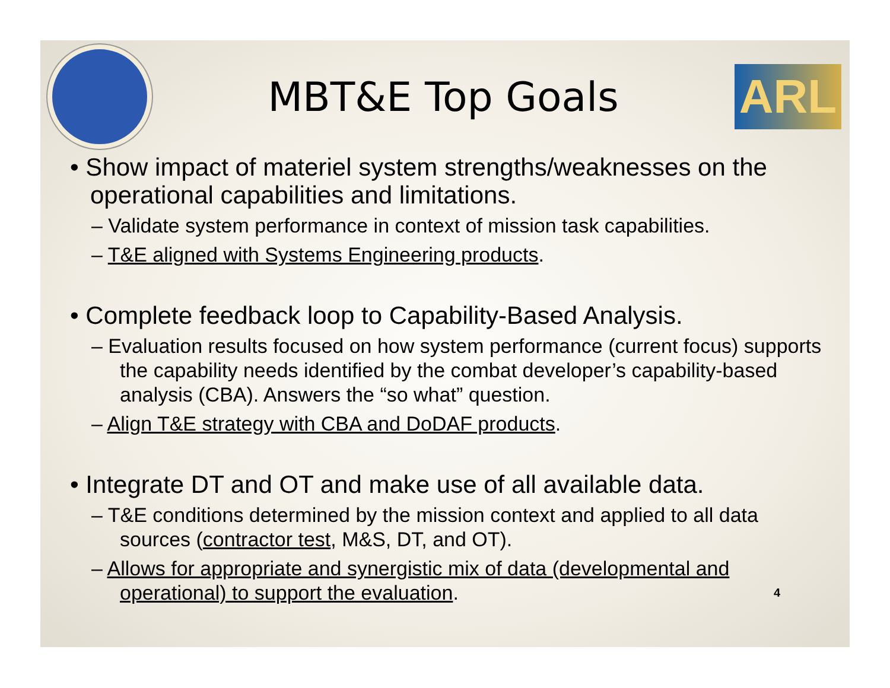MBT&E Top Goals
ARL
• Show impact of materiel system strengths/weaknesses on the operational capabilities and limitations.
– Validate system performance in context of mission task capabilities.
– T&E aligned with Systems Engineering products.
• Complete feedback loop to Capability-Based Analysis.
– Evaluation results focused on how system performance (current focus) supports the capability needs identified by the combat developer’s capability-based analysis (CBA). Answers the “so what” question.
– Align T&E strategy with CBA and DoDAF products.
• Integrate DT and OT and make use of all available data.
– T&E conditions determined by the mission context and applied to all data sources (contractor test, M&S, DT, and OT).
– Allows for appropriate and synergistic mix of data (developmental and operational) to support the evaluation. 4